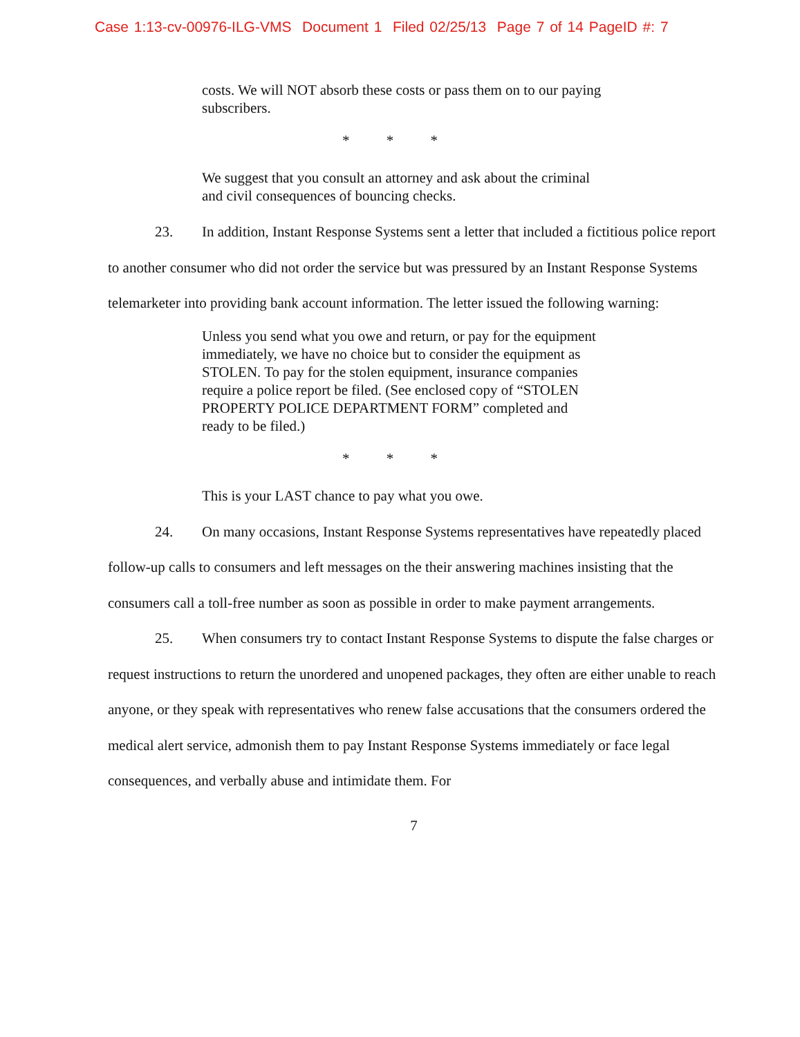Case 1:13-cv-00976-ILG-VMS Document 1 Filed 02/25/13 Page 7 of 14 PageID #: 7
costs. We will NOT absorb these costs or pass them on to our paying subscribers.
* * *
We suggest that you consult an attorney and ask about the criminal and civil consequences of bouncing checks.
23. In addition, Instant Response Systems sent a letter that included a fictitious police report to another consumer who did not order the service but was pressured by an Instant Response Systems telemarketer into providing bank account information. The letter issued the following warning:
Unless you send what you owe and return, or pay for the equipment immediately, we have no choice but to consider the equipment as STOLEN. To pay for the stolen equipment, insurance companies require a police report be filed. (See enclosed copy of “STOLEN PROPERTY POLICE DEPARTMENT FORM” completed and ready to be filed.)
* * *
This is your LAST chance to pay what you owe.
24. On many occasions, Instant Response Systems representatives have repeatedly placed follow-up calls to consumers and left messages on the their answering machines insisting that the consumers call a toll-free number as soon as possible in order to make payment arrangements.
25. When consumers try to contact Instant Response Systems to dispute the false charges or request instructions to return the unordered and unopened packages, they often are either unable to reach anyone, or they speak with representatives who renew false accusations that the consumers ordered the medical alert service, admonish them to pay Instant Response Systems immediately or face legal consequences, and verbally abuse and intimidate them. For
7